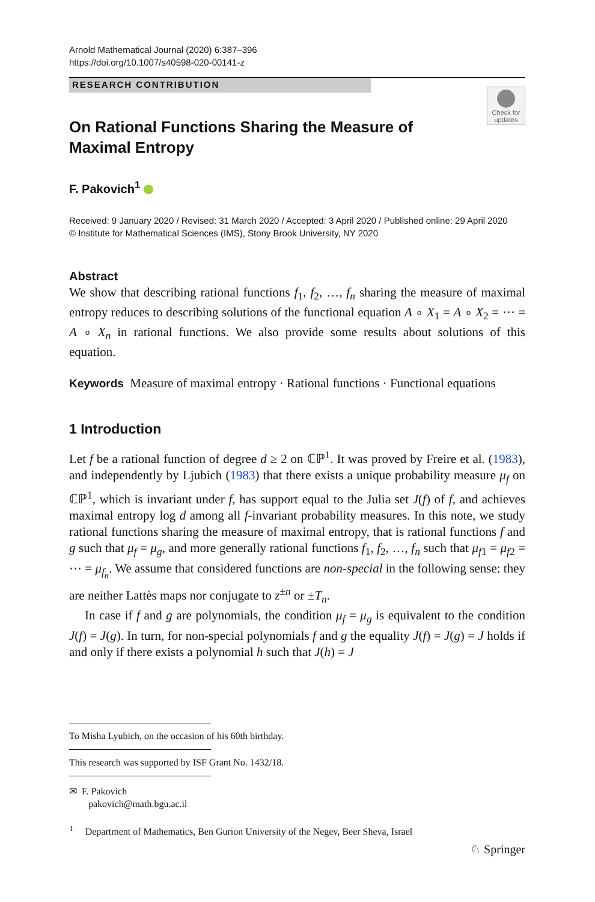Arnold Mathematical Journal (2020) 6:387–396
https://doi.org/10.1007/s40598-020-00141-z
RESEARCH CONTRIBUTION
Check for updates
On Rational Functions Sharing the Measure of Maximal Entropy
F. Pakovich<sup>1</sup>
Received: 9 January 2020 / Revised: 31 March 2020 / Accepted: 3 April 2020 / Published online: 29 April 2020
© Institute for Mathematical Sciences (IMS), Stony Brook University, NY 2020
Abstract
We show that describing rational functions f<sub>1</sub>, f<sub>2</sub>, …, f<sub>n</sub> sharing the measure of maximal entropy reduces to describing solutions of the functional equation A ∘ X<sub>1</sub> = A ∘ X<sub>2</sub> = ⋯ = A ∘ X<sub>n</sub> in rational functions. We also provide some results about solutions of this equation.
Keywords Measure of maximal entropy · Rational functions · Functional equations
1 Introduction
Let f be a rational function of degree d ≥ 2 on ℂℙ<sup>1</sup>. It was proved by Freire et al. (1983), and independently by Ljubich (1983) that there exists a unique probability measure μ<sub>f</sub> on ℂℙ<sup>1</sup>, which is invariant under f, has support equal to the Julia set J(f) of f, and achieves maximal entropy log d among all f-invariant probability measures. In this note, we study rational functions sharing the measure of maximal entropy, that is rational functions f and g such that μ<sub>f</sub> = μ<sub>g</sub>, and more generally rational functions f<sub>1</sub>, f<sub>2</sub>, …, f<sub>n</sub> such that μ<sub>f1</sub> = μ<sub>f2</sub> = ⋯ = μ<sub>f<sub>n</sub></sub>. We assume that considered functions are non-special in the following sense: they are neither Lattès maps nor conjugate to z<sup>±n</sup> or ±T<sub>n</sub>.
In case if f and g are polynomials, the condition μ<sub>f</sub> = μ<sub>g</sub> is equivalent to the condition J(f) = J(g). In turn, for non-special polynomials f and g the equality J(f) = J(g) = J holds if and only if there exists a polynomial h such that J(h) = J
To Misha Lyubich, on the occasion of his 60th birthday.
This research was supported by ISF Grant No. 1432/18.
✉ F. Pakovich
pakovich@math.bgu.ac.il
<sup>1</sup> Department of Mathematics, Ben Gurion University of the Negev, Beer Sheva, Israel
♘ Springer